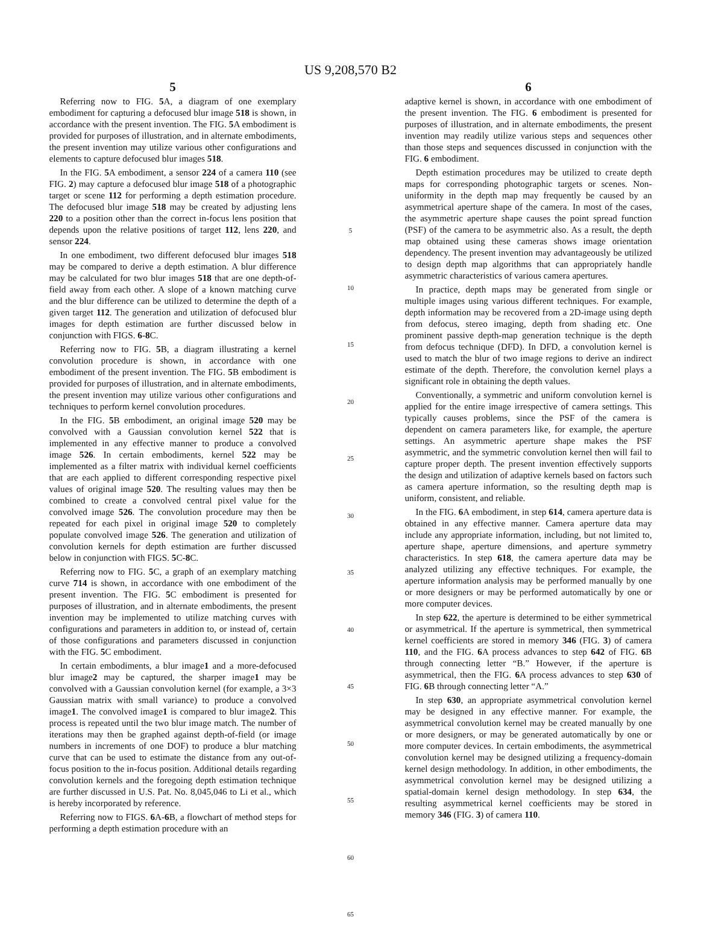US 9,208,570 B2
5
Referring now to FIG. 5 A, a diagram of one exemplary embodiment for capturing a defocused blur image 518 is shown, in accordance with the present invention. The FIG. 5 A embodiment is provided for purposes of illustration, and in alternate embodiments, the present invention may utilize various other configurations and elements to capture defocused blur images 518.
In the FIG. 5 A embodiment, a sensor 224 of a camera 110 (see FIG. 2) may capture a defocused blur image 518 of a photographic target or scene 112 for performing a depth estimation procedure. The defocused blur image 518 may be created by adjusting lens 220 to a position other than the correct in-focus lens position that depends upon the relative positions of target 112, lens 220, and sensor 224.
In one embodiment, two different defocused blur images 518 may be compared to derive a depth estimation. A blur difference may be calculated for two blur images 518 that are one depth-of-field away from each other. A slope of a known matching curve and the blur difference can be utilized to determine the depth of a given target 112. The generation and utilization of defocused blur images for depth estimation are further discussed below in conjunction with FIGS. 6-8 C.
Referring now to FIG. 5 B, a diagram illustrating a kernel convolution procedure is shown, in accordance with one embodiment of the present invention. The FIG. 5 B embodiment is provided for purposes of illustration, and in alternate embodiments, the present invention may utilize various other configurations and techniques to perform kernel convolution procedures.
In the FIG. 5 B embodiment, an original image 520 may be convolved with a Gaussian convolution kernel 522 that is implemented in any effective manner to produce a convolved image 526. In certain embodiments, kernel 522 may be implemented as a filter matrix with individual kernel coefficients that are each applied to different corresponding respective pixel values of original image 520. The resulting values may then be combined to create a convolved central pixel value for the convolved image 526. The convolution procedure may then be repeated for each pixel in original image 520 to completely populate convolved image 526. The generation and utilization of convolution kernels for depth estimation are further discussed below in conjunction with FIGS. 5 C-8 C.
Referring now to FIG. 5 C, a graph of an exemplary matching curve 714 is shown, in accordance with one embodiment of the present invention. The FIG. 5 C embodiment is presented for purposes of illustration, and in alternate embodiments, the present invention may be implemented to utilize matching curves with configurations and parameters in addition to, or instead of, certain of those configurations and parameters discussed in conjunction with the FIG. 5 C embodiment.
In certain embodiments, a blur image1 and a more-defocused blur image2 may be captured, the sharper image1 may be convolved with a Gaussian convolution kernel (for example, a 3×3 Gaussian matrix with small variance) to produce a convolved image1. The convolved image1 is compared to blur image2. This process is repeated until the two blur image match. The number of iterations may then be graphed against depth-of-field (or image numbers in increments of one DOF) to produce a blur matching curve that can be used to estimate the distance from any out-of-focus position to the in-focus position. Additional details regarding convolution kernels and the foregoing depth estimation technique are further discussed in U.S. Pat. No. 8,045,046 to Li et al., which is hereby incorporated by reference.
Referring now to FIGS. 6 A-6 B, a flowchart of method steps for performing a depth estimation procedure with an
5
10
15
20
25
30
35
40
45
50
55
60
65
6
adaptive kernel is shown, in accordance with one embodiment of the present invention. The FIG. 6 embodiment is presented for purposes of illustration, and in alternate embodiments, the present invention may readily utilize various steps and sequences other than those steps and sequences discussed in conjunction with the FIG. 6 embodiment.
Depth estimation procedures may be utilized to create depth maps for corresponding photographic targets or scenes. Non-uniformity in the depth map may frequently be caused by an asymmetrical aperture shape of the camera. In most of the cases, the asymmetric aperture shape causes the point spread function (PSF) of the camera to be asymmetric also. As a result, the depth map obtained using these cameras shows image orientation dependency. The present invention may advantageously be utilized to design depth map algorithms that can appropriately handle asymmetric characteristics of various camera apertures.
In practice, depth maps may be generated from single or multiple images using various different techniques. For example, depth information may be recovered from a 2D-image using depth from defocus, stereo imaging, depth from shading etc. One prominent passive depth-map generation technique is the depth from defocus technique (DFD). In DFD, a convolution kernel is used to match the blur of two image regions to derive an indirect estimate of the depth. Therefore, the convolution kernel plays a significant role in obtaining the depth values.
Conventionally, a symmetric and uniform convolution kernel is applied for the entire image irrespective of camera settings. This typically causes problems, since the PSF of the camera is dependent on camera parameters like, for example, the aperture settings. An asymmetric aperture shape makes the PSF asymmetric, and the symmetric convolution kernel then will fail to capture proper depth. The present invention effectively supports the design and utilization of adaptive kernels based on factors such as camera aperture information, so the resulting depth map is uniform, consistent, and reliable.
In the FIG. 6 A embodiment, in step 614, camera aperture data is obtained in any effective manner. Camera aperture data may include any appropriate information, including, but not limited to, aperture shape, aperture dimensions, and aperture symmetry characteristics. In step 618, the camera aperture data may be analyzed utilizing any effective techniques. For example, the aperture information analysis may be performed manually by one or more designers or may be performed automatically by one or more computer devices.
In step 622, the aperture is determined to be either symmetrical or asymmetrical. If the aperture is symmetrical, then symmetrical kernel coefficients are stored in memory 346 (FIG. 3) of camera 110, and the FIG. 6 A process advances to step 642 of FIG. 6 B through connecting letter “B.” However, if the aperture is asymmetrical, then the FIG. 6 A process advances to step 630 of FIG. 6 B through connecting letter “A.”
In step 630, an appropriate asymmetrical convolution kernel may be designed in any effective manner. For example, the asymmetrical convolution kernel may be created manually by one or more designers, or may be generated automatically by one or more computer devices. In certain embodiments, the asymmetrical convolution kernel may be designed utilizing a frequency-domain kernel design methodology. In addition, in other embodiments, the asymmetrical convolution kernel may be designed utilizing a spatial-domain kernel design methodology. In step 634, the resulting asymmetrical kernel coefficients may be stored in memory 346 (FIG. 3) of camera 110.